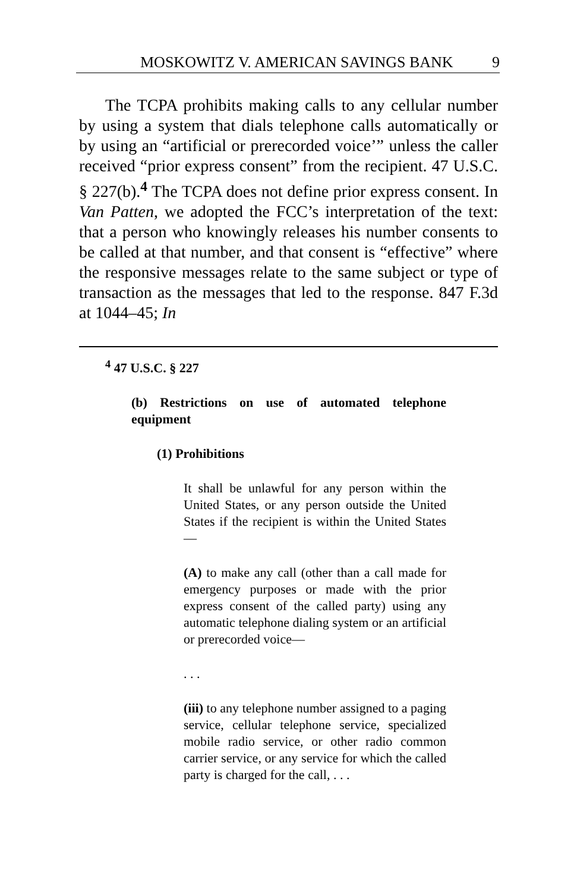MOSKOWITZ V. AMERICAN SAVINGS BANK 9
The TCPA prohibits making calls to any cellular number by using a system that dials telephone calls automatically or by using an “artificial or prerecorded voice’” unless the caller received “prior express consent” from the recipient. 47 U.S.C. § 227(b).<sup>4</sup> The TCPA does not define prior express consent. In Van Patten, we adopted the FCC’s interpretation of the text: that a person who knowingly releases his number consents to be called at that number, and that consent is “effective” where the responsive messages relate to the same subject or type of transaction as the messages that led to the response. 847 F.3d at 1044–45; In
<sup>4</sup> 47 U.S.C. § 227
(b) Restrictions on use of automated telephone equipment
(1) Prohibitions
It shall be unlawful for any person within the United States, or any person outside the United States if the recipient is within the United States—
(A) to make any call (other than a call made for emergency purposes or made with the prior express consent of the called party) using any automatic telephone dialing system or an artificial or prerecorded voice—
. . .
(iii) to any telephone number assigned to a paging service, cellular telephone service, specialized mobile radio service, or other radio common carrier service, or any service for which the called party is charged for the call, . . .